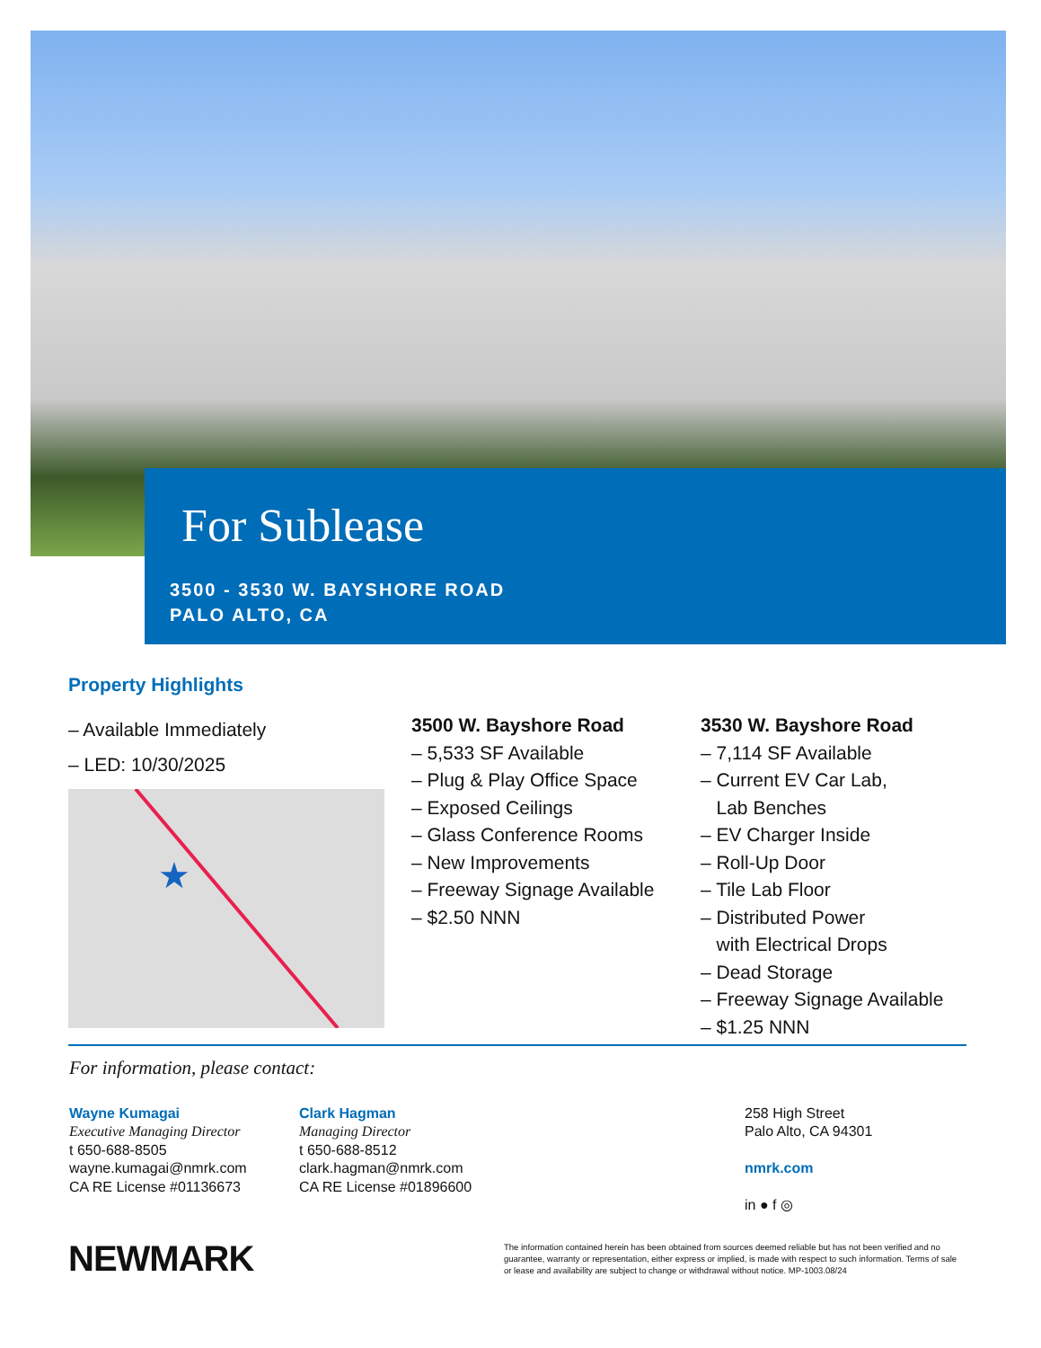For Sublease
3500 - 3530 W. BAYSHORE ROAD
PALO ALTO, CA
Property Highlights
– Available Immediately
– LED: 10/30/2025
★
3500 W. Bayshore Road
– 5,533 SF Available
– Plug & Play Office Space
– Exposed Ceilings
– Glass Conference Rooms
– New Improvements
– Freeway Signage Available
– $2.50 NNN
3530 W. Bayshore Road
– 7,114 SF Available
– Current EV Car Lab,
Lab Benches
– EV Charger Inside
– Roll-Up Door
– Tile Lab Floor
– Distributed Power
with Electrical Drops
– Dead Storage
– Freeway Signage Available
– $1.25 NNN
For information, please contact:
Wayne Kumagai
Executive Managing Director
t 650-688-8505
wayne.kumagai@nmrk.com
CA RE License #01136673
Clark Hagman
Managing Director
t 650-688-8512
clark.hagman@nmrk.com
CA RE License #01896600
258 High Street
Palo Alto, CA 94301
nmrk.com
in ● f ◎
NEWMARK
The information contained herein has been obtained from sources deemed reliable but has not been verified and no guarantee, warranty or representation, either express or implied, is made with respect to such information. Terms of sale or lease and availability are subject to change or withdrawal without notice. MP-1003.08/24